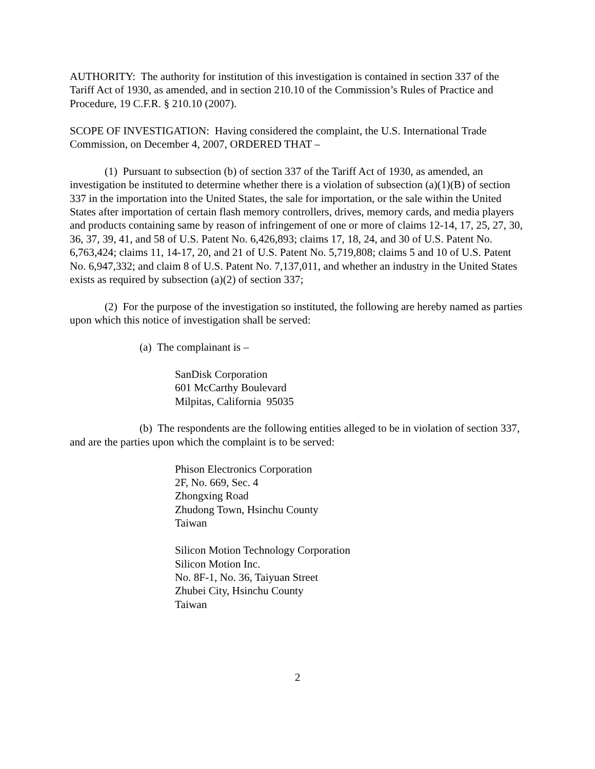AUTHORITY: The authority for institution of this investigation is contained in section 337 of the Tariff Act of 1930, as amended, and in section 210.10 of the Commission’s Rules of Practice and Procedure, 19 C.F.R. § 210.10 (2007).
SCOPE OF INVESTIGATION: Having considered the complaint, the U.S. International Trade Commission, on December 4, 2007, ORDERED THAT –
(1) Pursuant to subsection (b) of section 337 of the Tariff Act of 1930, as amended, an investigation be instituted to determine whether there is a violation of subsection (a)(1)(B) of section 337 in the importation into the United States, the sale for importation, or the sale within the United States after importation of certain flash memory controllers, drives, memory cards, and media players and products containing same by reason of infringement of one or more of claims 12-14, 17, 25, 27, 30, 36, 37, 39, 41, and 58 of U.S. Patent No. 6,426,893; claims 17, 18, 24, and 30 of U.S. Patent No. 6,763,424; claims 11, 14-17, 20, and 21 of U.S. Patent No. 5,719,808; claims 5 and 10 of U.S. Patent No. 6,947,332; and claim 8 of U.S. Patent No. 7,137,011, and whether an industry in the United States exists as required by subsection (a)(2) of section 337;
(2) For the purpose of the investigation so instituted, the following are hereby named as parties upon which this notice of investigation shall be served:
(a) The complainant is –
SanDisk Corporation
601 McCarthy Boulevard
Milpitas, California 95035
(b) The respondents are the following entities alleged to be in violation of section 337, and are the parties upon which the complaint is to be served:
Phison Electronics Corporation
2F, No. 669, Sec. 4
Zhongxing Road
Zhudong Town, Hsinchu County
Taiwan
Silicon Motion Technology Corporation
Silicon Motion Inc.
No. 8F-1, No. 36, Taiyuan Street
Zhubei City, Hsinchu County
Taiwan
2